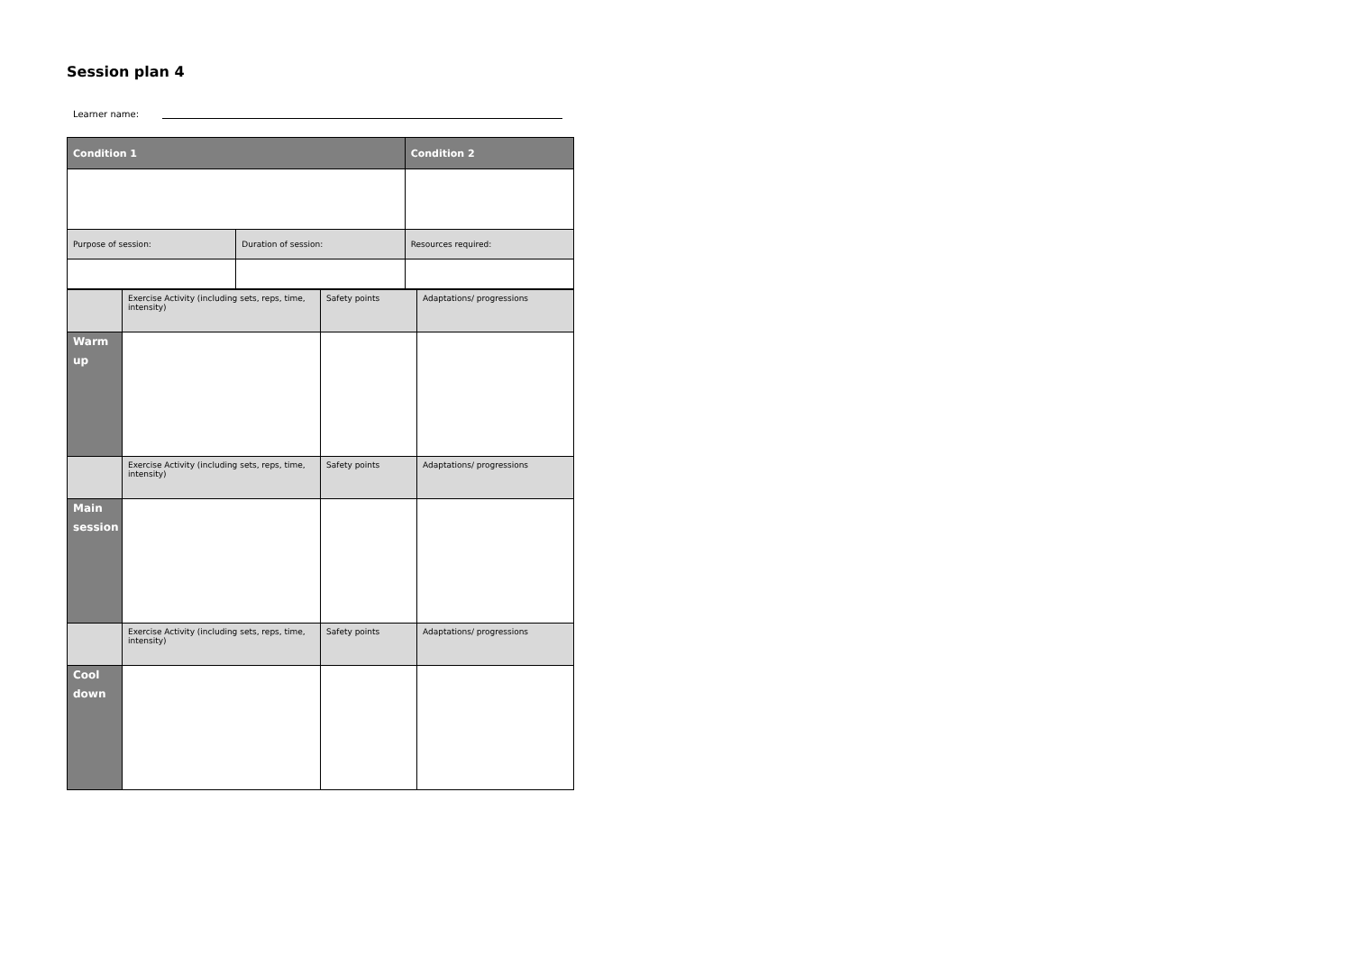Session plan 4
Learner name:
| Condition 1 | | Condition 2 |
| --- | --- | --- |
| Purpose of session: | Duration of session: | Resources required: |
| | Exercise Activity (including sets, reps, time, intensity) | Safety points | Adaptations/ progressions |
| Warm up | | | |
| | Exercise Activity (including sets, reps, time, intensity) | Safety points | Adaptations/ progressions |
| Main session | | | |
| | Exercise Activity (including sets, reps, time, intensity) | Safety points | Adaptations/ progressions |
| Cool down | | | |